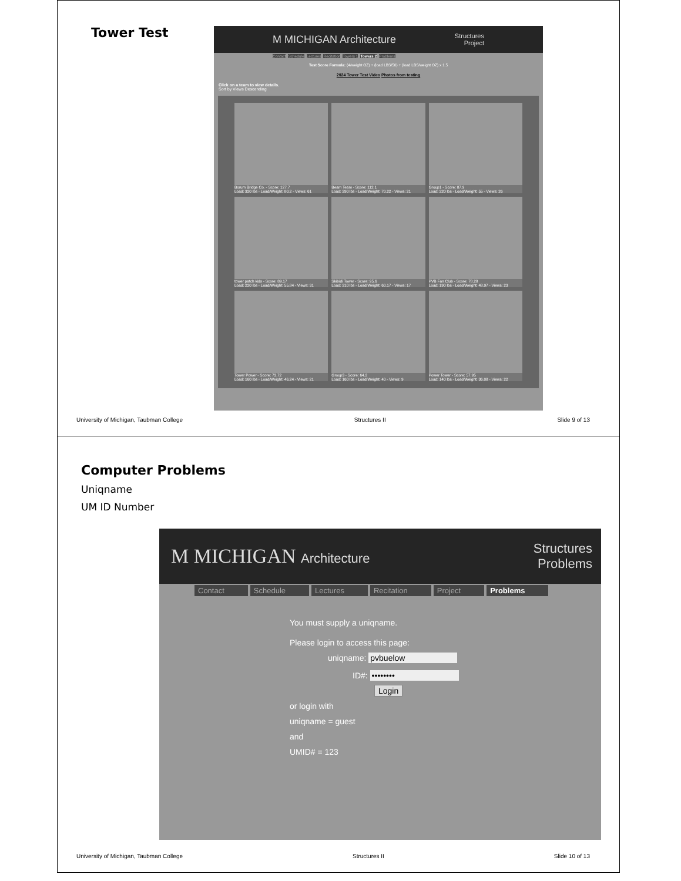Tower Test
M MICHIGAN Architecture Structures
Project
Contact Schedule Lectures Recitation Towers 1 Towers 2 Problems
Test Score Formula: (4/weight OZ) + (load LBS/50) + (load LBS/weight OZ) x 1.5
2024 Tower Test Video Photos from testing
Click on a team to view details.
Sort by Views Descending
Borum Bridge Co. - Score: 127.7
Load: 320 lbs - Load/Weight: 80.2 - Views: 61
Beam Team - Score: 112.1
Load: 290 lbs - Load/Weight: 70.22 - Views: 21
Group1 - Score: 87.9
Load: 220 lbs - Load/Weight: 55 - Views: 26
tower patch kids - Score: 89.17
Load: 220 lbs - Load/Weight: 55.84 - Views: 31
Skibidi Tower - Score: 95.6
Load: 210 lbs - Load/Weight: 60.17 - Views: 17
PVB Fan Club - Score: 78.28
Load: 190 lbs - Load/Weight: 48.97 - Views: 23
Tower Power - Score: 73.72
Load: 160 lbs - Load/Weight: 46.24 - Views: 21
Group3 - Score: 64.2
Load: 160 lbs - Load/Weight: 40 - Views: 9
Power Tower - Score: 57.95
Load: 140 lbs - Load/Weight: 36.08 - Views: 22
University of Michigan, Taubman College Structures II Slide 9 of 13
Computer Problems
Uniqname
UM ID Number
M MICHIGAN Architecture Structures
Problems
Contact Schedule Lectures Recitation Project Problems
You must supply a uniqname.
Please login to access this page:
uniqname: pvbuelow
ID#: ••••••••
Login
or login with
uniqname = guest
and
UMID# = 123
University of Michigan, Taubman College Structures II Slide 10 of 13